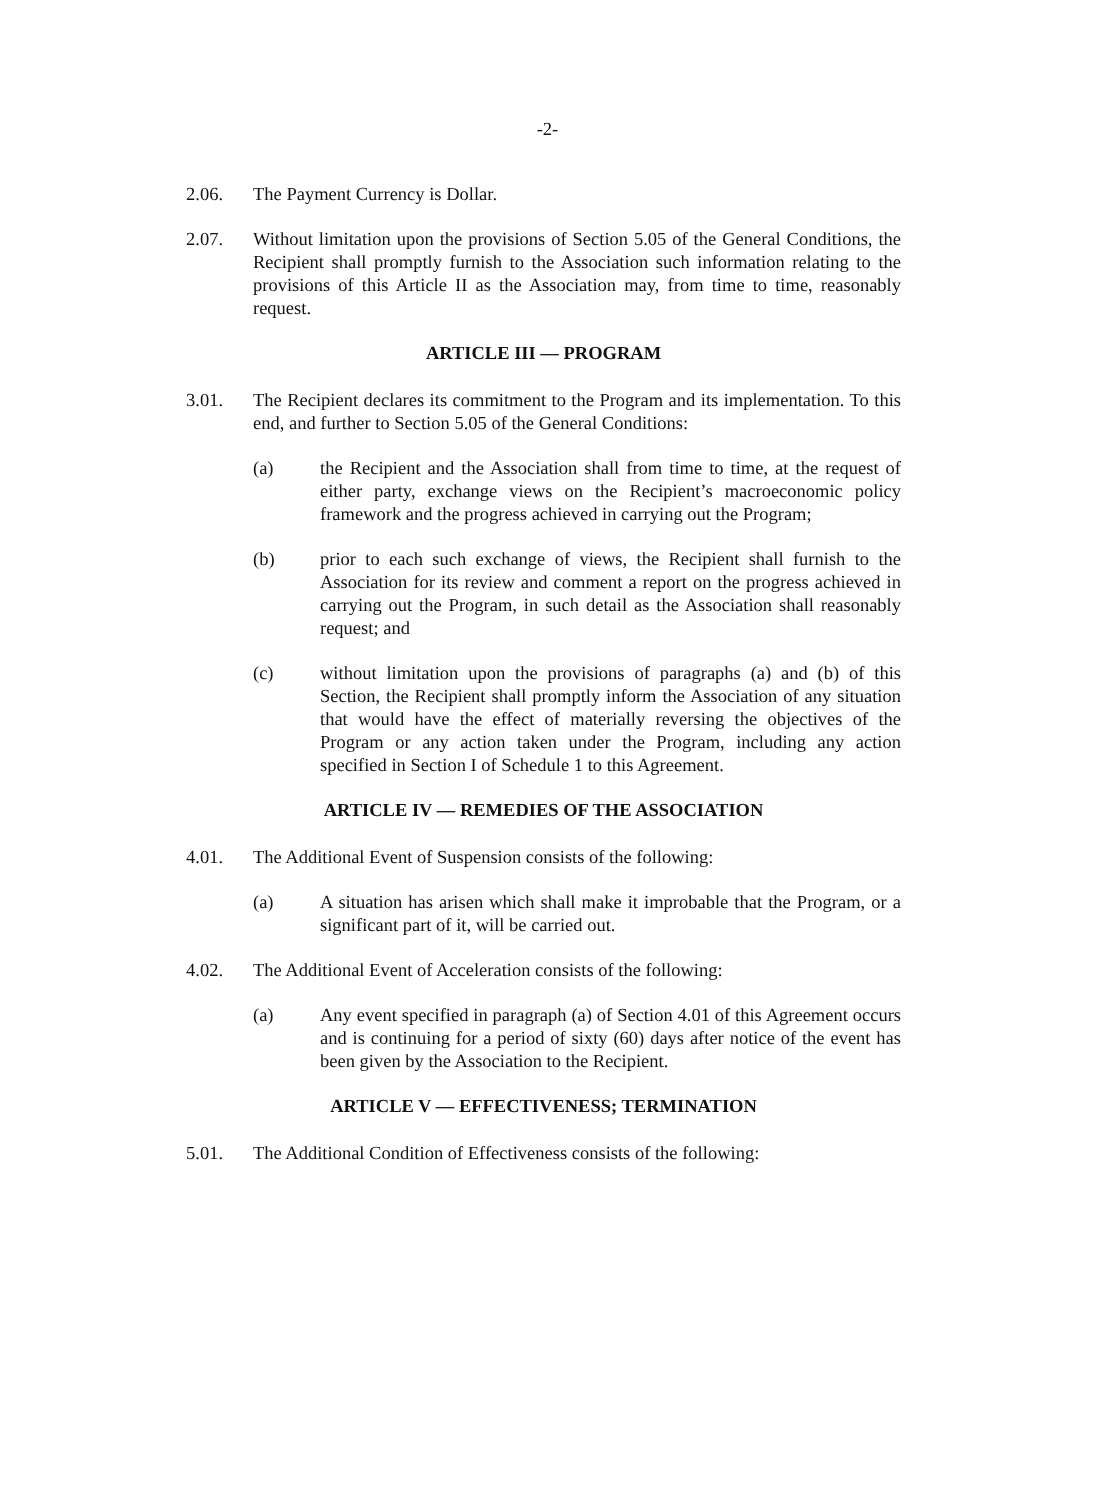-2-
2.06. The Payment Currency is Dollar.
2.07. Without limitation upon the provisions of Section 5.05 of the General Conditions, the Recipient shall promptly furnish to the Association such information relating to the provisions of this Article II as the Association may, from time to time, reasonably request.
ARTICLE III — PROGRAM
3.01. The Recipient declares its commitment to the Program and its implementation. To this end, and further to Section 5.05 of the General Conditions:
(a) the Recipient and the Association shall from time to time, at the request of either party, exchange views on the Recipient’s macroeconomic policy framework and the progress achieved in carrying out the Program;
(b) prior to each such exchange of views, the Recipient shall furnish to the Association for its review and comment a report on the progress achieved in carrying out the Program, in such detail as the Association shall reasonably request; and
(c) without limitation upon the provisions of paragraphs (a) and (b) of this Section, the Recipient shall promptly inform the Association of any situation that would have the effect of materially reversing the objectives of the Program or any action taken under the Program, including any action specified in Section I of Schedule 1 to this Agreement.
ARTICLE IV — REMEDIES OF THE ASSOCIATION
4.01. The Additional Event of Suspension consists of the following:
(a) A situation has arisen which shall make it improbable that the Program, or a significant part of it, will be carried out.
4.02. The Additional Event of Acceleration consists of the following:
(a) Any event specified in paragraph (a) of Section 4.01 of this Agreement occurs and is continuing for a period of sixty (60) days after notice of the event has been given by the Association to the Recipient.
ARTICLE V — EFFECTIVENESS; TERMINATION
5.01. The Additional Condition of Effectiveness consists of the following: